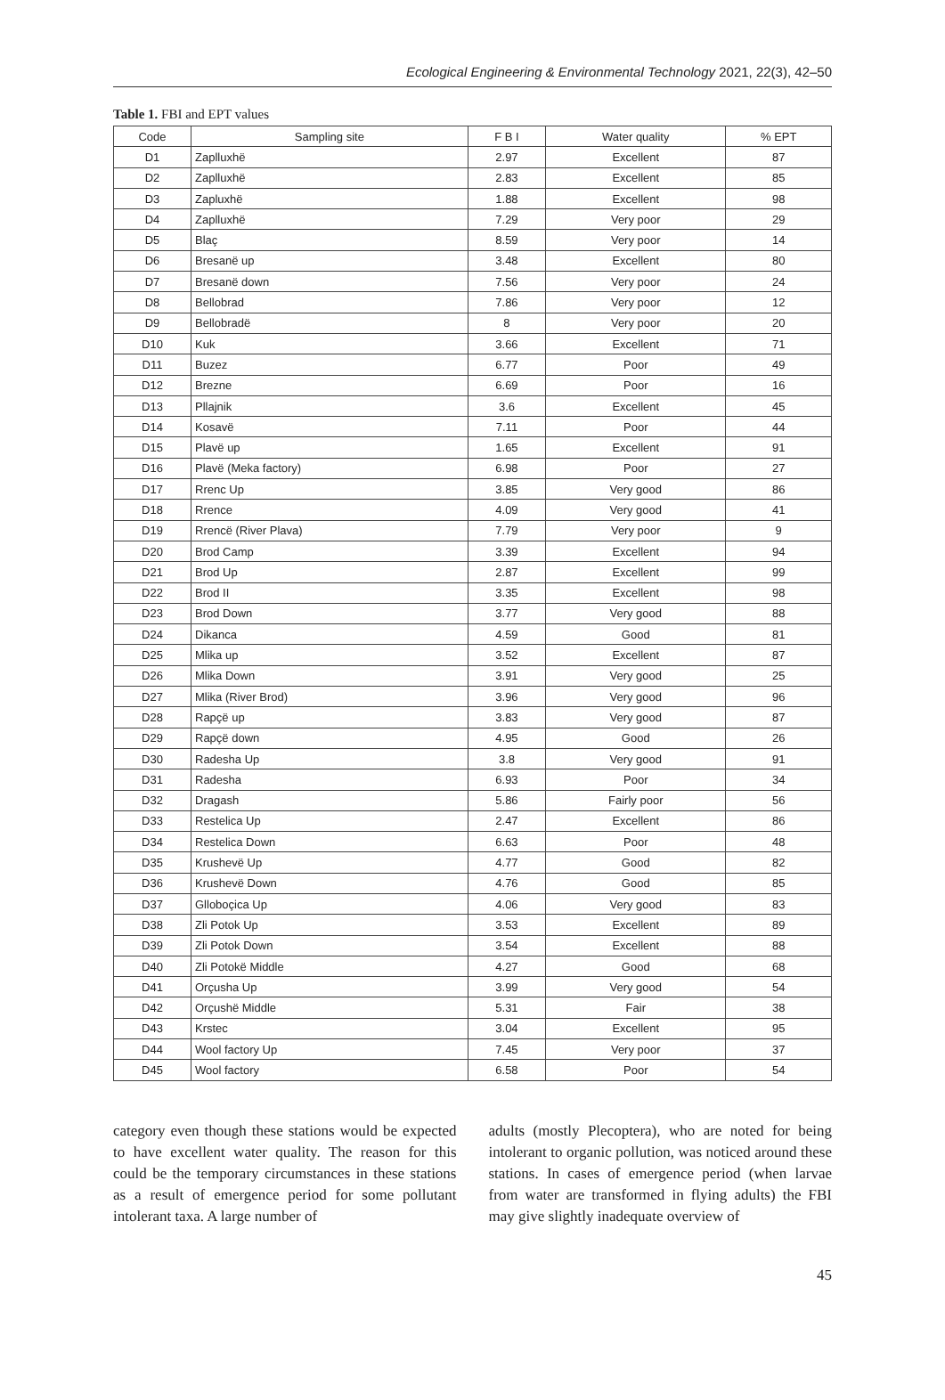Ecological Engineering & Environmental Technology 2021, 22(3), 42–50
Table 1. FBI and EPT values
| Code | Sampling site | F B I | Water quality | % EPT |
| --- | --- | --- | --- | --- |
| D1 | Zaplluxhë | 2.97 | Excellent | 87 |
| D2 | Zaplluxhë | 2.83 | Excellent | 85 |
| D3 | Zapluxhë | 1.88 | Excellent | 98 |
| D4 | Zaplluxhë | 7.29 | Very poor | 29 |
| D5 | Blaç | 8.59 | Very poor | 14 |
| D6 | Bresanë up | 3.48 | Excellent | 80 |
| D7 | Bresanë down | 7.56 | Very poor | 24 |
| D8 | Bellobrad | 7.86 | Very poor | 12 |
| D9 | Bellobradë | 8 | Very poor | 20 |
| D10 | Kuk | 3.66 | Excellent | 71 |
| D11 | Buzez | 6.77 | Poor | 49 |
| D12 | Brezne | 6.69 | Poor | 16 |
| D13 | Pllajnik | 3.6 | Excellent | 45 |
| D14 | Kosavë | 7.11 | Poor | 44 |
| D15 | Plavë up | 1.65 | Excellent | 91 |
| D16 | Plavë (Meka factory) | 6.98 | Poor | 27 |
| D17 | Rrenc Up | 3.85 | Very good | 86 |
| D18 | Rrence | 4.09 | Very good | 41 |
| D19 | Rrencë (River Plava) | 7.79 | Very poor | 9 |
| D20 | Brod Camp | 3.39 | Excellent | 94 |
| D21 | Brod Up | 2.87 | Excellent | 99 |
| D22 | Brod II | 3.35 | Excellent | 98 |
| D23 | Brod Down | 3.77 | Very good | 88 |
| D24 | Dikanca | 4.59 | Good | 81 |
| D25 | Mlika up | 3.52 | Excellent | 87 |
| D26 | Mlika Down | 3.91 | Very good | 25 |
| D27 | Mlika (River Brod) | 3.96 | Very good | 96 |
| D28 | Rapçë up | 3.83 | Very good | 87 |
| D29 | Rapçë down | 4.95 | Good | 26 |
| D30 | Radesha Up | 3.8 | Very good | 91 |
| D31 | Radesha | 6.93 | Poor | 34 |
| D32 | Dragash | 5.86 | Fairly poor | 56 |
| D33 | Restelica Up | 2.47 | Excellent | 86 |
| D34 | Restelica Down | 6.63 | Poor | 48 |
| D35 | Krushevë Up | 4.77 | Good | 82 |
| D36 | Krushevë Down | 4.76 | Good | 85 |
| D37 | Gllobоçica Up | 4.06 | Very good | 83 |
| D38 | Zli Potok Up | 3.53 | Excellent | 89 |
| D39 | Zli Potok Down | 3.54 | Excellent | 88 |
| D40 | Zli Potokë Middle | 4.27 | Good | 68 |
| D41 | Orçusha Up | 3.99 | Very good | 54 |
| D42 | Orçushë Middle | 5.31 | Fair | 38 |
| D43 | Krstec | 3.04 | Excellent | 95 |
| D44 | Wool factory Up | 7.45 | Very poor | 37 |
| D45 | Wool factory | 6.58 | Poor | 54 |
category even though these stations would be expected to have excellent water quality. The reason for this could be the temporary circumstances in these stations as a result of emergence period for some pollutant intolerant taxa. A large number of
adults (mostly Plecoptera), who are noted for being intolerant to organic pollution, was noticed around these stations. In cases of emergence period (when larvae from water are transformed in flying adults) the FBI may give slightly inadequate overview of
45